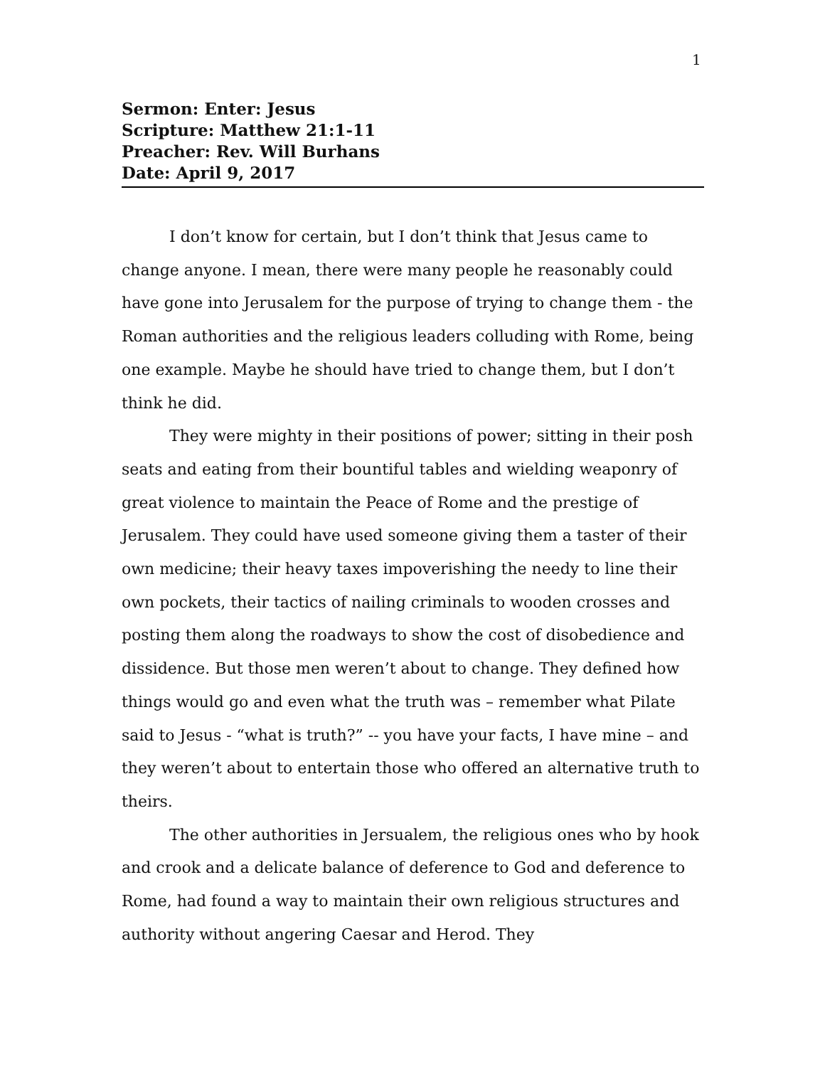1
Sermon: Enter: Jesus
Scripture: Matthew 21:1-11
Preacher: Rev. Will Burhans
Date: April 9, 2017
I don’t know for certain, but I don’t think that Jesus came to change anyone. I mean, there were many people he reasonably could have gone into Jerusalem for the purpose of trying to change them - the Roman authorities and the religious leaders colluding with Rome, being one example. Maybe he should have tried to change them, but I don’t think he did.
They were mighty in their positions of power; sitting in their posh seats and eating from their bountiful tables and wielding weaponry of great violence to maintain the Peace of Rome and the prestige of Jerusalem. They could have used someone giving them a taster of their own medicine; their heavy taxes impoverishing the needy to line their own pockets, their tactics of nailing criminals to wooden crosses and posting them along the roadways to show the cost of disobedience and dissidence. But those men weren’t about to change. They defined how things would go and even what the truth was – remember what Pilate said to Jesus - “what is truth?” -- you have your facts, I have mine – and they weren’t about to entertain those who offered an alternative truth to theirs.
The other authorities in Jersualem, the religious ones who by hook and crook and a delicate balance of deference to God and deference to Rome, had found a way to maintain their own religious structures and authority without angering Caesar and Herod. They